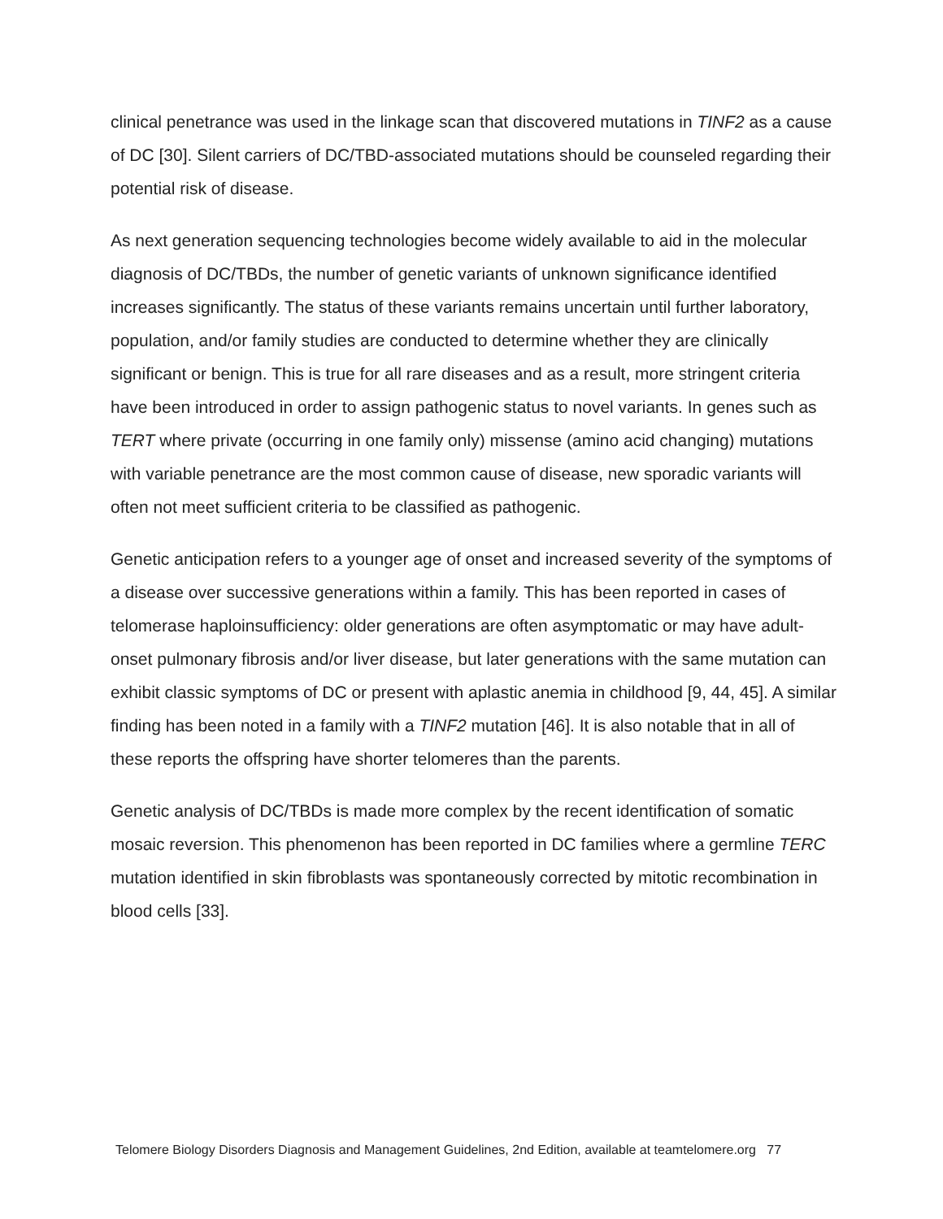clinical penetrance was used in the linkage scan that discovered mutations in TINF2 as a cause of DC [30]. Silent carriers of DC/TBD-associated mutations should be counseled regarding their potential risk of disease.
As next generation sequencing technologies become widely available to aid in the molecular diagnosis of DC/TBDs, the number of genetic variants of unknown significance identified increases significantly. The status of these variants remains uncertain until further laboratory, population, and/or family studies are conducted to determine whether they are clinically significant or benign. This is true for all rare diseases and as a result, more stringent criteria have been introduced in order to assign pathogenic status to novel variants. In genes such as TERT where private (occurring in one family only) missense (amino acid changing) mutations with variable penetrance are the most common cause of disease, new sporadic variants will often not meet sufficient criteria to be classified as pathogenic.
Genetic anticipation refers to a younger age of onset and increased severity of the symptoms of a disease over successive generations within a family. This has been reported in cases of telomerase haploinsufficiency: older generations are often asymptomatic or may have adult-onset pulmonary fibrosis and/or liver disease, but later generations with the same mutation can exhibit classic symptoms of DC or present with aplastic anemia in childhood [9, 44, 45]. A similar finding has been noted in a family with a TINF2 mutation [46]. It is also notable that in all of these reports the offspring have shorter telomeres than the parents.
Genetic analysis of DC/TBDs is made more complex by the recent identification of somatic mosaic reversion. This phenomenon has been reported in DC families where a germline TERC mutation identified in skin fibroblasts was spontaneously corrected by mitotic recombination in blood cells [33].
Telomere Biology Disorders Diagnosis and Management Guidelines, 2nd Edition, available at teamtelomere.org 77